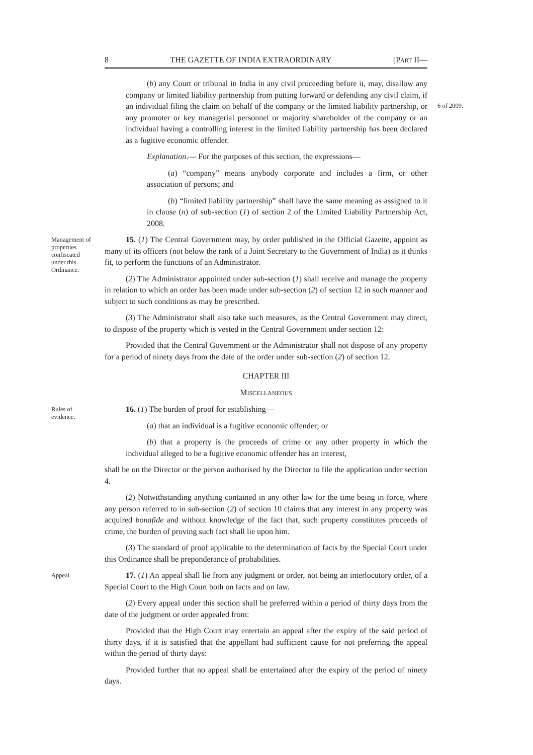8 THE GAZETTE OF INDIA EXTRAORDINARY [PART II—
(b) any Court or tribunal in India in any civil proceeding before it, may, disallow any company or limited liability partnership from putting forward or defending any civil claim, if an individual filing the claim on behalf of the company or the limited liability partnership, or any promoter or key managerial personnel or majority shareholder of the company or an individual having a controlling interest in the limited liability partnership has been declared as a fugitive economic offender.
Explanation.— For the purposes of this section, the expressions—
(a) “company” means anybody corporate and includes a firm, or other association of persons; and
(b) “limited liability partnership” shall have the same meaning as assigned to it in clause (n) of sub-section (1) of section 2 of the Limited Liability Partnership Act, 2008.
6 of 2009.
Management of properties confiscated under this Ordinance.
15. (1) The Central Government may, by order published in the Official Gazette, appoint as many of its officers (not below the rank of a Joint Secretary to the Government of India) as it thinks fit, to perform the functions of an Administrator.
(2) The Administrator appointed under sub-section (1) shall receive and manage the property in relation to which an order has been made under sub-section (2) of section 12 in such manner and subject to such conditions as may be prescribed.
(3) The Administrator shall also take such measures, as the Central Government may direct, to dispose of the property which is vested in the Central Government under section 12:
Provided that the Central Government or the Administrator shall not dispose of any property for a period of ninety days from the date of the order under sub-section (2) of section 12.
CHAPTER III
MISCELLANEOUS
Rules of evidence.
16. (1) The burden of proof for establishing—
(a) that an individual is a fugitive economic offender; or
(b) that a property is the proceeds of crime or any other property in which the individual alleged to be a fugitive economic offender has an interest,
shall be on the Director or the person authorised by the Director to file the application under section 4.
(2) Notwithstanding anything contained in any other law for the time being in force, where any person referred to in sub-section (2) of section 10 claims that any interest in any property was acquired bonafide and without knowledge of the fact that, such property constitutes proceeds of crime, the burden of proving such fact shall lie upon him.
(3) The standard of proof applicable to the determination of facts by the Special Court under this Ordinance shall be preponderance of probabilities.
Appeal.
17. (1) An appeal shall lie from any judgment or order, not being an interlocutory order, of a Special Court to the High Court both on facts and on law.
(2) Every appeal under this section shall be preferred within a period of thirty days from the date of the judgment or order appealed from:
Provided that the High Court may entertain an appeal after the expiry of the said period of thirty days, if it is satisfied that the appellant had sufficient cause for not preferring the appeal within the period of thirty days:
Provided further that no appeal shall be entertained after the expiry of the period of ninety days.